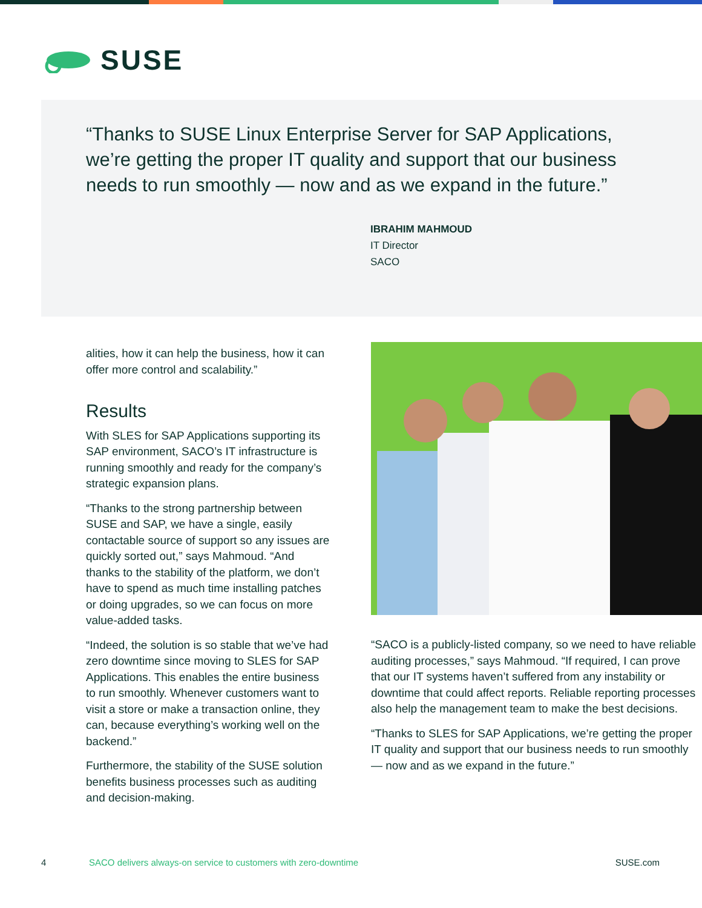SUSE
“Thanks to SUSE Linux Enterprise Server for SAP Applications, we’re getting the proper IT quality and support that our busi­ness needs to run smoothly — now and as we expand in the future.”
IBRAHIM MAHMOUD
IT Director
SACO
alities, how it can help the business, how it can offer more control and scalability.”
Results
With SLES for SAP Applications supporting its SAP environment, SACO’s IT infrastruc­ture is running smoothly and ready for the company’s strategic expansion plans.
“Thanks to the strong partnership be­tween SUSE and SAP, we have a single, easily contactable source of support so any issues are quickly sorted out,” says Mahmoud. “And thanks to the stability of the platform, we don’t have to spend as much time installing patches or do­ing upgrades, so we can focus on more value-added tasks.
“Indeed, the solution is so stable that we’ve had zero downtime since moving to SLES for SAP Applications. This enables the entire business to run smoothly. Whenever customers want to visit a store or make a transaction online, they can, because everything’s working well on the backend.”
Furthermore, the stability of the SUSE solution benefits business processes such as auditing and decision-making.
“SACO is a publicly-listed company, so we need to have reliable auditing processes,” says Mahmoud. “If required, I can prove that our IT systems haven’t suffered from any instability or downtime that could affect reports. Reliable report­ing processes also help the management team to make the best decisions.
“Thanks to SLES for SAP Applications, we’re getting the proper IT quality and support that our business needs to run smoothly — now and as we expand in the future.”
4 SACO delivers always-on service to customers with zero-downtime SUSE.com